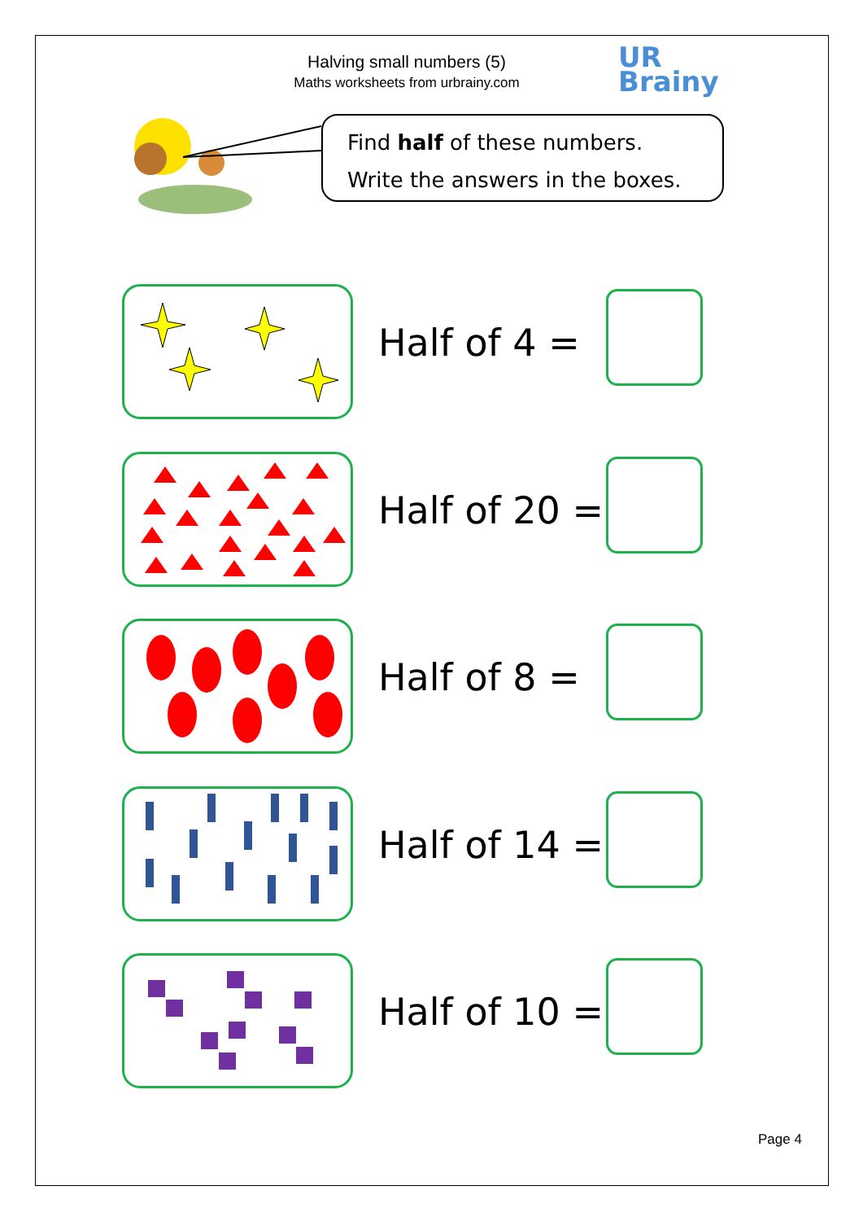Halving small numbers (5)
Maths worksheets from urbrainy.com
UR
Brainy
Find half of these numbers.
Write the answers in the boxes.
Half of 4 =
Half of 20 =
Half of 8 =
Half of 14 =
Half of 10 =
Page 4